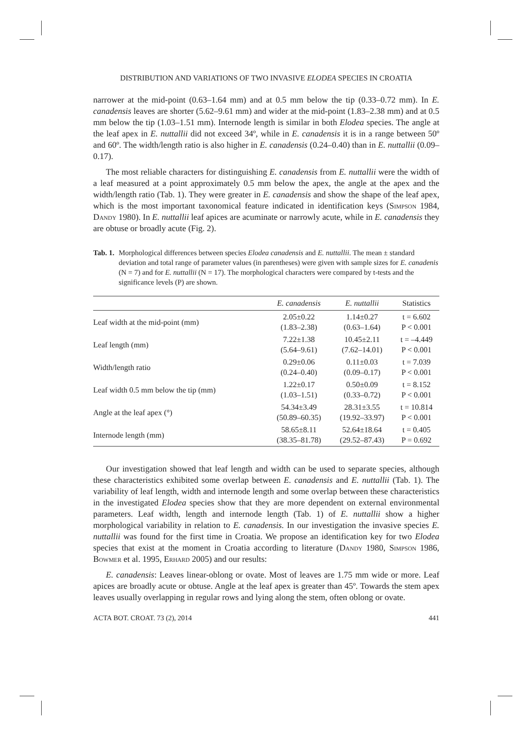DISTRIBUTION AND VARIATIONS OF TWO INVASIVE ELODEA SPECIES IN CROATIA
narrower at the mid-point (0.63–1.64 mm) and at 0.5 mm below the tip (0.33–0.72 mm). In E. canadensis leaves are shorter (5.62–9.61 mm) and wider at the mid-point (1.83–2.38 mm) and at 0.5 mm below the tip (1.03–1.51 mm). Internode length is similar in both Elodea species. The angle at the leaf apex in E. nuttallii did not exceed 34º, while in E. canadensis it is in a range between 50º and 60º. The width/length ratio is also higher in E. canadensis (0.24–0.40) than in E. nuttallii (0.09–0.17).
The most reliable characters for distinguishing E. canadensis from E. nuttallii were the width of a leaf measured at a point approximately 0.5 mm below the apex, the angle at the apex and the width/length ratio (Tab. 1). They were greater in E. canadensis and show the shape of the leaf apex, which is the most important taxonomical feature indicated in identification keys (Simpson 1984, Dandy 1980). In E. nuttallii leaf apices are acuminate or narrowly acute, while in E. canadensis they are obtuse or broadly acute (Fig. 2).
Tab. 1. Morphological differences between species Elodea canadensis and E. nuttallii. The mean ± standard deviation and total range of parameter values (in parentheses) were given with sample sizes for E. canadenis (N = 7) and for E. nuttallii (N = 17). The morphological characters were compared by t-tests and the significance levels (P) are shown.
| | E. canadensis | E. nuttallii | Statistics |
| --- | --- | --- | --- |
| Leaf width at the mid-point (mm) | 2.05±0.22 (1.83–2.38) | 1.14±0.27 (0.63–1.64) | t = 6.602 P < 0.001 |
| Leaf length (mm) | 7.22±1.38 (5.64–9.61) | 10.45±2.11 (7.62–14.01) | t = –4.449 P < 0.001 |
| Width/length ratio | 0.29±0.06 (0.24–0.40) | 0.11±0.03 (0.09–0.17) | t = 7.039 P < 0.001 |
| Leaf width 0.5 mm below the tip (mm) | 1.22±0.17 (1.03–1.51) | 0.50±0.09 (0.33–0.72) | t = 8.152 P < 0.001 |
| Angle at the leaf apex (°) | 54.34±3.49 (50.89–60.35) | 28.31±3.55 (19.92–33.97) | t = 10.814 P < 0.001 |
| Internode length (mm) | 58.65±8.11 (38.35–81.78) | 52.64±18.64 (29.52–87.43) | t = 0.405 P = 0.692 |
Our investigation showed that leaf length and width can be used to separate species, although these characteristics exhibited some overlap between E. canadensis and E. nuttallii (Tab. 1). The variability of leaf length, width and internode length and some overlap between these characteristics in the investigated Elodea species show that they are more dependent on external environmental parameters. Leaf width, length and internode length (Tab. 1) of E. nuttallii show a higher morphological variability in relation to E. canadensis. In our investigation the invasive species E. nuttallii was found for the first time in Croatia. We propose an identification key for two Elodea species that exist at the moment in Croatia according to literature (Dandy 1980, Simpson 1986, Bowmer et al. 1995, Erhard 2005) and our results:
E. canadensis: Leaves linear-oblong or ovate. Most of leaves are 1.75 mm wide or more. Leaf apices are broadly acute or obtuse. Angle at the leaf apex is greater than 45º. Towards the stem apex leaves usually overlapping in regular rows and lying along the stem, often oblong or ovate.
ACTA BOT. CROAT. 73 (2), 2014 441